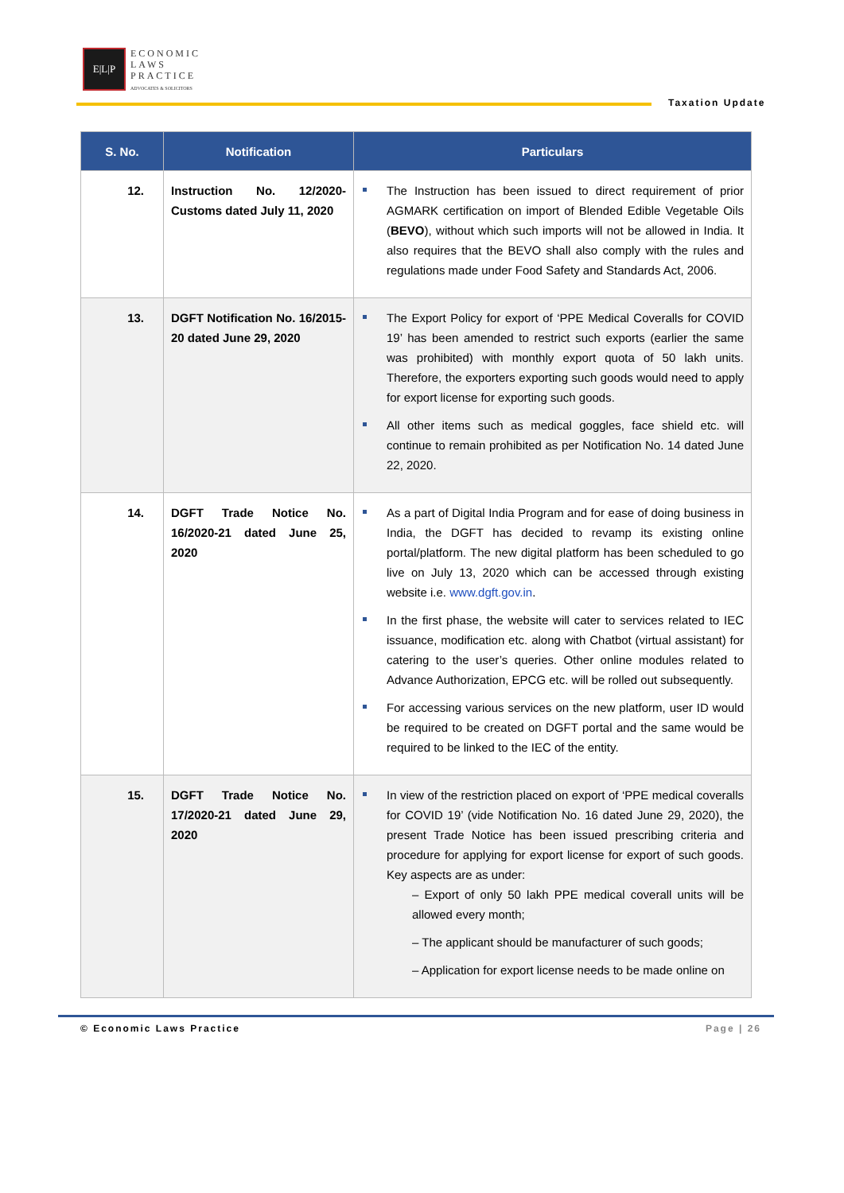E|L|P
ECONOMIC
LAWS
PRACTICE
ADVOCATES & SOLICITORS
Taxation Update
| S. No. | Notification | Particulars |
| --- | --- | --- |
| 12. | Instruction No. 12/2020-Customs dated July 11, 2020 | The Instruction has been issued to direct requirement of prior AGMARK certification on import of Blended Edible Vegetable Oils ( BEVO ), without which such imports will not be allowed in India. It also requires that the BEVO shall also comply with the rules and regulations made under Food Safety and Standards Act, 2006. |
| 13. | DGFT Notification No. 16/2015-20 dated June 29, 2020 | The Export Policy for export of ‘PPE Medical Coveralls for COVID 19’ has been amended to restrict such exports (earlier the same was prohibited) with monthly export quota of 50 lakh units. Therefore, the exporters exporting such goods would need to apply for export license for exporting such goods. All other items such as medical goggles, face shield etc. will continue to remain prohibited as per Notification No. 14 dated June 22, 2020. |
| 14. | DGFT Trade Notice No. 16/2020-21 dated June 25, 2020 | As a part of Digital India Program and for ease of doing business in India, the DGFT has decided to revamp its existing online portal/platform. The new digital platform has been scheduled to go live on July 13, 2020 which can be accessed through existing website i.e. www.dgft.gov.in . In the first phase, the website will cater to services related to IEC issuance, modification etc. along with Chatbot (virtual assistant) for catering to the user’s queries. Other online modules related to Advance Authorization, EPCG etc. will be rolled out subsequently. For accessing various services on the new platform, user ID would be required to be created on DGFT portal and the same would be required to be linked to the IEC of the entity. |
| 15. | DGFT Trade Notice No. 17/2020-21 dated June 29, 2020 | In view of the restriction placed on export of ‘PPE medical coveralls for COVID 19’ (vide Notification No. 16 dated June 29, 2020), the present Trade Notice has been issued prescribing criteria and procedure for applying for export license for export of such goods. Key aspects are as under: – Export of only 50 lakh PPE medical coverall units will be allowed every month; – The applicant should be manufacturer of such goods; – Application for export license needs to be made online on |
© Economic Laws Practice Page | 26